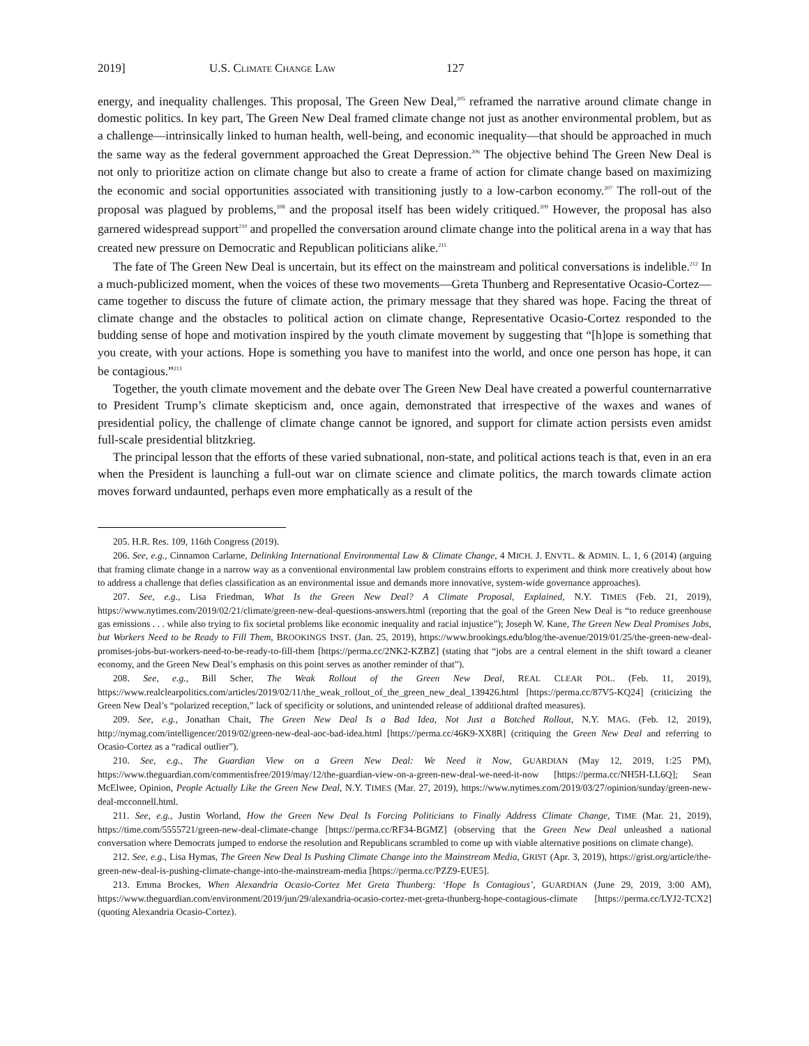2019] U.S. CLIMATE CHANGE LAW 127
energy, and inequality challenges. This proposal, The Green New Deal,<sup>205</sup> reframed the narrative around climate change in domestic politics. In key part, The Green New Deal framed climate change not just as another environmental problem, but as a challenge—intrinsically linked to human health, well-being, and economic inequality—that should be approached in much the same way as the federal government approached the Great Depression.<sup>206</sup> The objective behind The Green New Deal is not only to prioritize action on climate change but also to create a frame of action for climate change based on maximizing the economic and social opportunities associated with transitioning justly to a low-carbon economy.<sup>207</sup> The roll-out of the proposal was plagued by problems,<sup>208</sup> and the proposal itself has been widely critiqued.<sup>209</sup> However, the proposal has also garnered widespread support<sup>210</sup> and propelled the conversation around climate change into the political arena in a way that has created new pressure on Democratic and Republican politicians alike.<sup>211</sup>
The fate of The Green New Deal is uncertain, but its effect on the mainstream and political conversations is indelible.<sup>212</sup> In a much-publicized moment, when the voices of these two movements—Greta Thunberg and Representative Ocasio-Cortez—came together to discuss the future of climate action, the primary message that they shared was hope. Facing the threat of climate change and the obstacles to political action on climate change, Representative Ocasio-Cortez responded to the budding sense of hope and motivation inspired by the youth climate movement by suggesting that “[h]ope is something that you create, with your actions. Hope is something you have to manifest into the world, and once one person has hope, it can be contagious.”<sup>213</sup>
Together, the youth climate movement and the debate over The Green New Deal have created a powerful counternarrative to President Trump’s climate skepticism and, once again, demonstrated that irrespective of the waxes and wanes of presidential policy, the challenge of climate change cannot be ignored, and support for climate action persists even amidst full-scale presidential blitzkrieg.
The principal lesson that the efforts of these varied subnational, non-state, and political actions teach is that, even in an era when the President is launching a full-out war on climate science and climate politics, the march towards climate action moves forward undaunted, perhaps even more emphatically as a result of the
205. H.R. Res. 109, 116th Congress (2019).
206. See, e.g., Cinnamon Carlarne, Delinking International Environmental Law & Climate Change, 4 MICH. J. ENVTL. & ADMIN. L. 1, 6 (2014) (arguing that framing climate change in a narrow way as a conventional environmental law problem constrains efforts to experiment and think more creatively about how to address a challenge that defies classification as an environmental issue and demands more innovative, system-wide governance approaches).
207. See, e.g., Lisa Friedman, What Is the Green New Deal? A Climate Proposal, Explained, N.Y. TIMES (Feb. 21, 2019), https://www.nytimes.com/2019/02/21/climate/green-new-deal-questions-answers.html (reporting that the goal of the Green New Deal is “to reduce greenhouse gas emissions . . . while also trying to fix societal problems like economic inequality and racial injustice”); Joseph W. Kane, The Green New Deal Promises Jobs, but Workers Need to be Ready to Fill Them, BROOKINGS INST. (Jan. 25, 2019), https://www.brookings.edu/blog/the-avenue/2019/01/25/the-green-new-deal-promises-jobs-but-workers-need-to-be-ready-to-fill-them [https://perma.cc/2NK2-KZBZ] (stating that “jobs are a central element in the shift toward a cleaner economy, and the Green New Deal’s emphasis on this point serves as another reminder of that”).
208. See, e.g., Bill Scher, The Weak Rollout of the Green New Deal, REAL CLEAR POL. (Feb. 11, 2019), https://www.realclearpolitics.com/articles/2019/02/11/the_weak_rollout_of_the_green_new_deal_139426.html [https://perma.cc/87V5-KQ24] (criticizing the Green New Deal’s “polarized reception,” lack of specificity or solutions, and unintended release of additional drafted measures).
209. See, e.g., Jonathan Chait, The Green New Deal Is a Bad Idea, Not Just a Botched Rollout, N.Y. MAG. (Feb. 12, 2019), http://nymag.com/intelligencer/2019/02/green-new-deal-aoc-bad-idea.html [https://perma.cc/46K9-XX8R] (critiquing the Green New Deal and referring to Ocasio-Cortez as a “radical outlier”).
210. See, e.g., The Guardian View on a Green New Deal: We Need it Now, GUARDIAN (May 12, 2019, 1:25 PM), https://www.theguardian.com/commentisfree/2019/may/12/the-guardian-view-on-a-green-new-deal-we-need-it-now [https://perma.cc/NH5H-LL6Q]; Sean McElwee, Opinion, People Actually Like the Green New Deal, N.Y. TIMES (Mar. 27, 2019), https://www.nytimes.com/2019/03/27/opinion/sunday/green-new-deal-mcconnell.html.
211. See, e.g., Justin Worland, How the Green New Deal Is Forcing Politicians to Finally Address Climate Change, TIME (Mar. 21, 2019), https://time.com/5555721/green-new-deal-climate-change [https://perma.cc/RF34-BGMZ] (observing that the Green New Deal unleashed a national conversation where Democrats jumped to endorse the resolution and Republicans scrambled to come up with viable alternative positions on climate change).
212. See, e.g., Lisa Hymas, The Green New Deal Is Pushing Climate Change into the Mainstream Media, GRIST (Apr. 3, 2019), https://grist.org/article/the-green-new-deal-is-pushing-climate-change-into-the-mainstream-media [https://perma.cc/PZZ9-EUE5].
213. Emma Brockes, When Alexandria Ocasio-Cortez Met Greta Thunberg: ‘Hope Is Contagious’, GUARDIAN (June 29, 2019, 3:00 AM), https://www.theguardian.com/environment/2019/jun/29/alexandria-ocasio-cortez-met-greta-thunberg-hope-contagious-climate [https://perma.cc/LYJ2-TCX2] (quoting Alexandria Ocasio-Cortez).